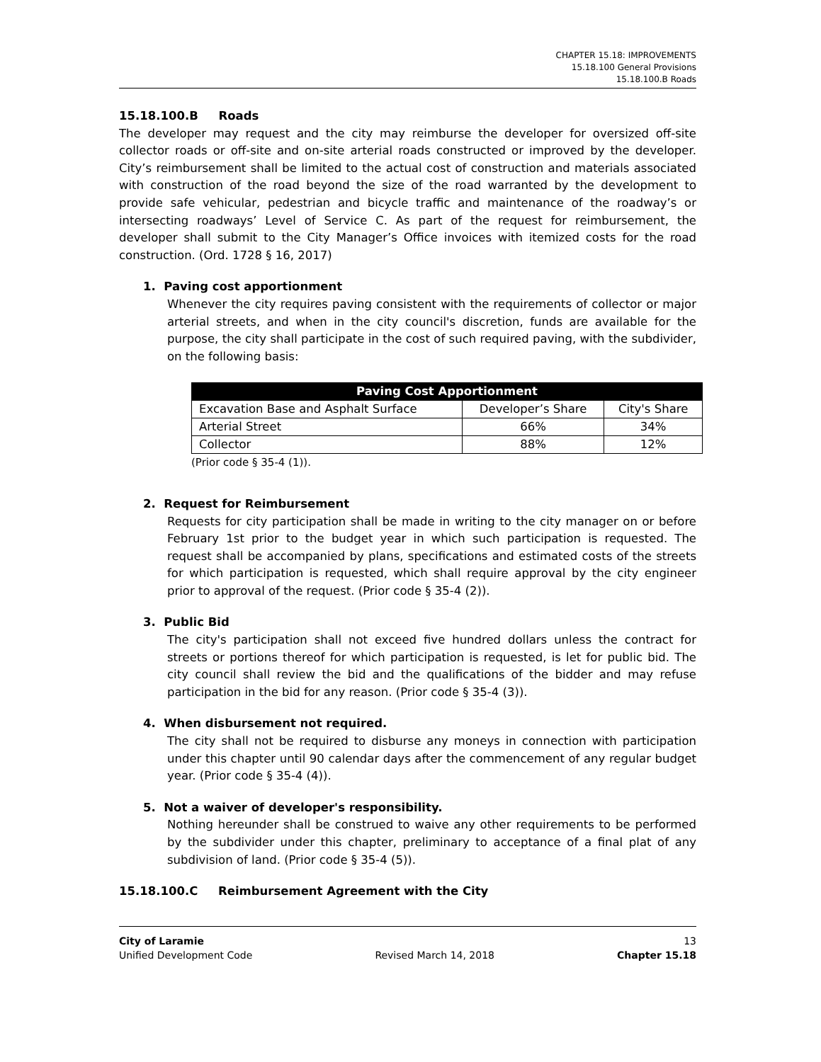CHAPTER 15.18: IMPROVEMENTS
15.18.100 General Provisions
15.18.100.B Roads
15.18.100.B Roads
The developer may request and the city may reimburse the developer for oversized off-site collector roads or off-site and on-site arterial roads constructed or improved by the developer. City’s reimbursement shall be limited to the actual cost of construction and materials associated with construction of the road beyond the size of the road warranted by the development to provide safe vehicular, pedestrian and bicycle traffic and maintenance of the roadway’s or intersecting roadways’ Level of Service C. As part of the request for reimbursement, the developer shall submit to the City Manager’s Office invoices with itemized costs for the road construction. (Ord. 1728 § 16, 2017)
1. Paving cost apportionment
Whenever the city requires paving consistent with the requirements of collector or major arterial streets, and when in the city council's discretion, funds are available for the purpose, the city shall participate in the cost of such required paving, with the subdivider, on the following basis:
| Paving Cost Apportionment | | |
| --- | --- | --- |
| Excavation Base and Asphalt Surface | Developer’s Share | City's Share |
| Arterial Street | 66% | 34% |
| Collector | 88% | 12% |
(Prior code § 35-4 (1)).
2. Request for Reimbursement
Requests for city participation shall be made in writing to the city manager on or before February 1st prior to the budget year in which such participation is requested. The request shall be accompanied by plans, specifications and estimated costs of the streets for which participation is requested, which shall require approval by the city engineer prior to approval of the request. (Prior code § 35-4 (2)).
3. Public Bid
The city's participation shall not exceed five hundred dollars unless the contract for streets or portions thereof for which participation is requested, is let for public bid. The city council shall review the bid and the qualifications of the bidder and may refuse participation in the bid for any reason. (Prior code § 35-4 (3)).
4. When disbursement not required.
The city shall not be required to disburse any moneys in connection with participation under this chapter until 90 calendar days after the commencement of any regular budget year. (Prior code § 35-4 (4)).
5. Not a waiver of developer's responsibility.
Nothing hereunder shall be construed to waive any other requirements to be performed by the subdivider under this chapter, preliminary to acceptance of a final plat of any subdivision of land. (Prior code § 35-4 (5)).
15.18.100.C Reimbursement Agreement with the City
City of Laramie
Unified Development Code
Revised March 14, 2018 13
Chapter 15.18